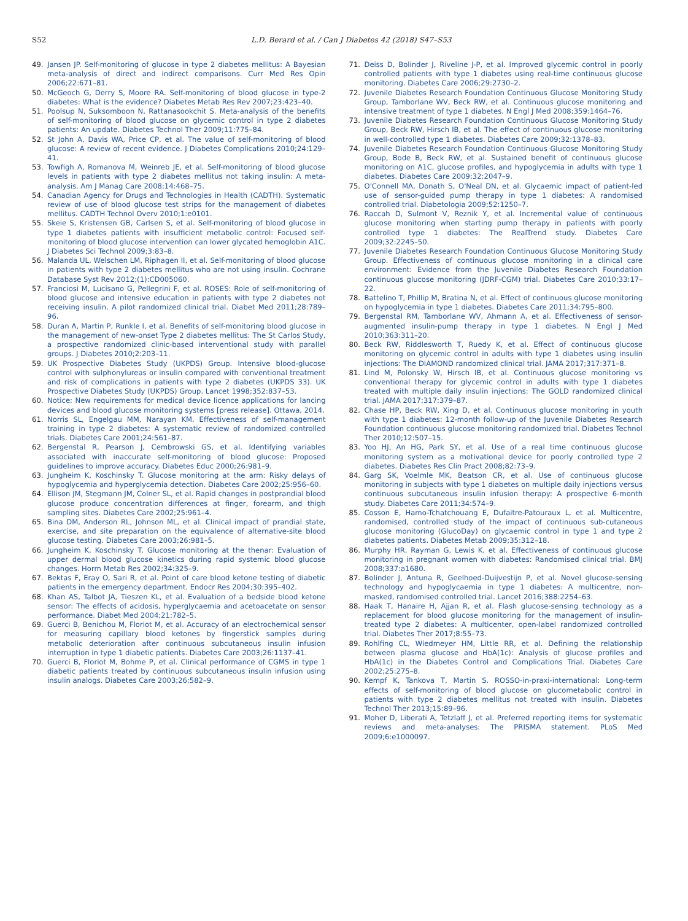S52 L.D. Berard et al. / Can J Diabetes 42 (2018) S47–S53
49. Jansen JP. Self-monitoring of glucose in type 2 diabetes mellitus: A Bayesian meta-analysis of direct and indirect comparisons. Curr Med Res Opin 2006;22:671–81.
50. McGeoch G, Derry S, Moore RA. Self-monitoring of blood glucose in type-2 diabetes: What is the evidence? Diabetes Metab Res Rev 2007;23:423–40.
51. Poolsup N, Suksomboon N, Rattanasookchit S. Meta-analysis of the benefits of self-monitoring of blood glucose on glycemic control in type 2 diabetes patients: An update. Diabetes Technol Ther 2009;11:775–84.
52. St John A, Davis WA, Price CP, et al. The value of self-monitoring of blood glucose: A review of recent evidence. J Diabetes Complications 2010;24:129–41.
53. Towfigh A, Romanova M, Weinreb JE, et al. Self-monitoring of blood glucose levels in patients with type 2 diabetes mellitus not taking insulin: A meta-analysis. Am J Manag Care 2008;14:468–75.
54. Canadian Agency for Drugs and Technologies in Health (CADTH). Systematic review of use of blood glucose test strips for the management of diabetes mellitus. CADTH Technol Overv 2010;1:e0101.
55. Skeie S, Kristensen GB, Carlsen S, et al. Self-monitoring of blood glucose in type 1 diabetes patients with insufficient metabolic control: Focused self-monitoring of blood glucose intervention can lower glycated hemoglobin A1C. J Diabetes Sci Technol 2009;3:83–8.
56. Malanda UL, Welschen LM, Riphagen II, et al. Self-monitoring of blood glucose in patients with type 2 diabetes mellitus who are not using insulin. Cochrane Database Syst Rev 2012;(1):CD005060.
57. Franciosi M, Lucisano G, Pellegrini F, et al. ROSES: Role of self-monitoring of blood glucose and intensive education in patients with type 2 diabetes not receiving insulin. A pilot randomized clinical trial. Diabet Med 2011;28:789–96.
58. Duran A, Martin P, Runkle I, et al. Benefits of self-monitoring blood glucose in the management of new-onset Type 2 diabetes mellitus: The St Carlos Study, a prospective randomized clinic-based interventional study with parallel groups. J Diabetes 2010;2:203–11.
59. UK Prospective Diabetes Study (UKPDS) Group. Intensive blood-glucose control with sulphonylureas or insulin compared with conventional treatment and risk of complications in patients with type 2 diabetes (UKPDS 33). UK Prospective Diabetes Study (UKPDS) Group. Lancet 1998;352:837–53.
60. Notice: New requirements for medical device licence applications for lancing devices and blood glucose monitoring systems [press release]. Ottawa, 2014.
61. Norris SL, Engelgau MM, Narayan KM. Effectiveness of self-management training in type 2 diabetes: A systematic review of randomized controlled trials. Diabetes Care 2001;24:561–87.
62. Bergenstal R, Pearson J, Cembrowski GS, et al. Identifying variables associated with inaccurate self-monitoring of blood glucose: Proposed guidelines to improve accuracy. Diabetes Educ 2000;26:981–9.
63. Jungheim K, Koschinsky T. Glucose monitoring at the arm: Risky delays of hypoglycemia and hyperglycemia detection. Diabetes Care 2002;25:956–60.
64. Ellison JM, Stegmann JM, Colner SL, et al. Rapid changes in postprandial blood glucose produce concentration differences at finger, forearm, and thigh sampling sites. Diabetes Care 2002;25:961–4.
65. Bina DM, Anderson RL, Johnson ML, et al. Clinical impact of prandial state, exercise, and site preparation on the equivalence of alternative-site blood glucose testing. Diabetes Care 2003;26:981–5.
66. Jungheim K, Koschinsky T. Glucose monitoring at the thenar: Evaluation of upper dermal blood glucose kinetics during rapid systemic blood glucose changes. Horm Metab Res 2002;34:325–9.
67. Bektas F, Eray O, Sari R, et al. Point of care blood ketone testing of diabetic patients in the emergency department. Endocr Res 2004;30:395–402.
68. Khan AS, Talbot JA, Tieszen KL, et al. Evaluation of a bedside blood ketone sensor: The effects of acidosis, hyperglycaemia and acetoacetate on sensor performance. Diabet Med 2004;21:782–5.
69. Guerci B, Benichou M, Floriot M, et al. Accuracy of an electrochemical sensor for measuring capillary blood ketones by fingerstick samples during metabolic deterioration after continuous subcutaneous insulin infusion interruption in type 1 diabetic patients. Diabetes Care 2003;26:1137–41.
70. Guerci B, Floriot M, Bohme P, et al. Clinical performance of CGMS in type 1 diabetic patients treated by continuous subcutaneous insulin infusion using insulin analogs. Diabetes Care 2003;26:582–9.
71. Deiss D, Bolinder J, Riveline J-P, et al. Improved glycemic control in poorly controlled patients with type 1 diabetes using real-time continuous glucose monitoring. Diabetes Care 2006;29:2730–2.
72. Juvenile Diabetes Research Foundation Continuous Glucose Monitoring Study Group, Tamborlane WV, Beck RW, et al. Continuous glucose monitoring and intensive treatment of type 1 diabetes. N Engl J Med 2008;359:1464–76.
73. Juvenile Diabetes Research Foundation Continuous Glucose Monitoring Study Group, Beck RW, Hirsch IB, et al. The effect of continuous glucose monitoring in well-controlled type 1 diabetes. Diabetes Care 2009;32:1378–83.
74. Juvenile Diabetes Research Foundation Continuous Glucose Monitoring Study Group, Bode B, Beck RW, et al. Sustained benefit of continuous glucose monitoring on A1C, glucose profiles, and hypoglycemia in adults with type 1 diabetes. Diabetes Care 2009;32:2047–9.
75. O'Connell MA, Donath S, O'Neal DN, et al. Glycaemic impact of patient-led use of sensor-guided pump therapy in type 1 diabetes: A randomised controlled trial. Diabetologia 2009;52:1250–7.
76. Raccah D, Sulmont V, Reznik Y, et al. Incremental value of continuous glucose monitoring when starting pump therapy in patients with poorly controlled type 1 diabetes: The RealTrend study. Diabetes Care 2009;32:2245–50.
77. Juvenile Diabetes Research Foundation Continuous Glucose Monitoring Study Group. Effectiveness of continuous glucose monitoring in a clinical care environment: Evidence from the Juvenile Diabetes Research Foundation continuous glucose monitoring (JDRF-CGM) trial. Diabetes Care 2010;33:17–22.
78. Battelino T, Phillip M, Bratina N, et al. Effect of continuous glucose monitoring on hypoglycemia in type 1 diabetes. Diabetes Care 2011;34:795–800.
79. Bergenstal RM, Tamborlane WV, Ahmann A, et al. Effectiveness of sensor-augmented insulin-pump therapy in type 1 diabetes. N Engl J Med 2010;363:311–20.
80. Beck RW, Riddlesworth T, Ruedy K, et al. Effect of continuous glucose monitoring on glycemic control in adults with type 1 diabetes using insulin injections: The DIAMOND randomized clinical trial. JAMA 2017;317:371–8.
81. Lind M, Polonsky W, Hirsch IB, et al. Continuous glucose monitoring vs conventional therapy for glycemic control in adults with type 1 diabetes treated with multiple daily insulin injections: The GOLD randomized clinical trial. JAMA 2017;317:379–87.
82. Chase HP, Beck RW, Xing D, et al. Continuous glucose monitoring in youth with type 1 diabetes: 12-month follow-up of the Juvenile Diabetes Research Foundation continuous glucose monitoring randomized trial. Diabetes Technol Ther 2010;12:507–15.
83. Yoo HJ, An HG, Park SY, et al. Use of a real time continuous glucose monitoring system as a motivational device for poorly controlled type 2 diabetes. Diabetes Res Clin Pract 2008;82:73–9.
84. Garg SK, Voelmle MK, Beatson CR, et al. Use of continuous glucose monitoring in subjects with type 1 diabetes on multiple daily injections versus continuous subcutaneous insulin infusion therapy: A prospective 6-month study. Diabetes Care 2011;34:574–9.
85. Cosson E, Hamo-Tchatchouang E, Dufaitre-Patouraux L, et al. Multicentre, randomised, controlled study of the impact of continuous sub-cutaneous glucose monitoring (GlucoDay) on glycaemic control in type 1 and type 2 diabetes patients. Diabetes Metab 2009;35:312–18.
86. Murphy HR, Rayman G, Lewis K, et al. Effectiveness of continuous glucose monitoring in pregnant women with diabetes: Randomised clinical trial. BMJ 2008;337:a1680.
87. Bolinder J, Antuna R, Geelhoed-Duijvestijn P, et al. Novel glucose-sensing technology and hypoglycaemia in type 1 diabetes: A multicentre, non-masked, randomised controlled trial. Lancet 2016;388:2254–63.
88. Haak T, Hanaire H, Ajjan R, et al. Flash glucose-sensing technology as a replacement for blood glucose monitoring for the management of insulin-treated type 2 diabetes: A multicenter, open-label randomized controlled trial. Diabetes Ther 2017;8:55–73.
89. Rohlfing CL, Wiedmeyer HM, Little RR, et al. Defining the relationship between plasma glucose and HbA(1c): Analysis of glucose profiles and HbA(1c) in the Diabetes Control and Complications Trial. Diabetes Care 2002;25:275–8.
90. Kempf K, Tankova T, Martin S. ROSSO-in-praxi-international: Long-term effects of self-monitoring of blood glucose on glucometabolic control in patients with type 2 diabetes mellitus not treated with insulin. Diabetes Technol Ther 2013;15:89–96.
91. Moher D, Liberati A, Tetzlaff J, et al. Preferred reporting items for systematic reviews and meta-analyses: The PRISMA statement. PLoS Med 2009;6:e1000097.